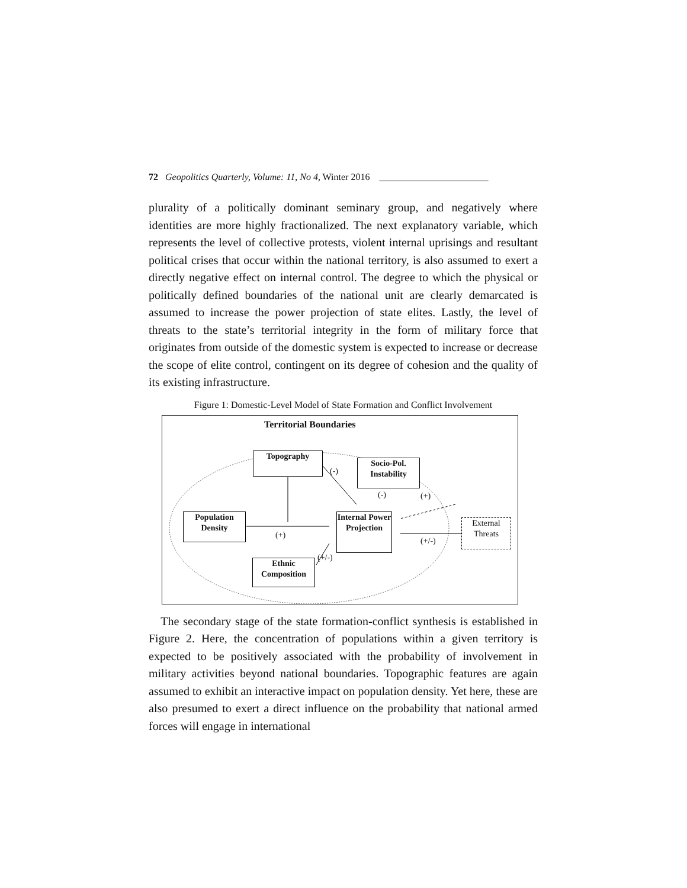72 Geopolitics Quarterly, Volume: 11, No 4, Winter 2016 _______________________
plurality of a politically dominant seminary group, and negatively where identities are more highly fractionalized. The next explanatory variable, which represents the level of collective protests, violent internal uprisings and resultant political crises that occur within the national territory, is also assumed to exert a directly negative effect on internal control. The degree to which the physical or politically defined boundaries of the national unit are clearly demarcated is assumed to increase the power projection of state elites. Lastly, the level of threats to the state’s territorial integrity in the form of military force that originates from outside of the domestic system is expected to increase or decrease the scope of elite control, contingent on its degree of cohesion and the quality of its existing infrastructure.
Figure 1: Domestic-Level Model of State Formation and Conflict Involvement
Territorial Boundaries
Topography
Socio-Pol. Instability
Population Density
Internal Power Projection
External Threats
Ethnic Composition
(-)
(-) (+)
(+)
(+/-)
(+/-)
The secondary stage of the state formation-conflict synthesis is established in Figure 2. Here, the concentration of populations within a given territory is expected to be positively associated with the probability of involvement in military activities beyond national boundaries. Topographic features are again assumed to exhibit an interactive impact on population density. Yet here, these are also presumed to exert a direct influence on the probability that national armed forces will engage in international